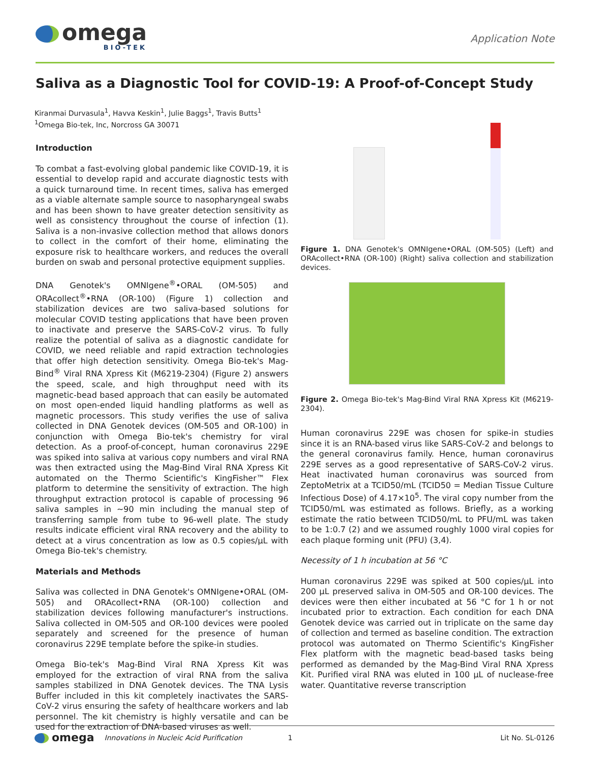omega
BIO-TEK
Application Note
Saliva as a Diagnostic Tool for COVID-19: A Proof-of-Concept Study
Kiranmai Durvasula<sup>1</sup>, Havva Keskin<sup>1</sup>, Julie Baggs<sup>1</sup>, Travis Butts<sup>1</sup>
<sup>1</sup> Omega Bio-tek, Inc, Norcross GA 30071
Introduction
To combat a fast-evolving global pandemic like COVID-19, it is essential to develop rapid and accurate diagnostic tests with a quick turnaround time. In recent times, saliva has emerged as a viable alternate sample source to nasopharyngeal swabs and has been shown to have greater detection sensitivity as well as consistency throughout the course of infection (1). Saliva is a non-invasive collection method that allows donors to collect in the comfort of their home, eliminating the exposure risk to healthcare workers, and reduces the overall burden on swab and personal protective equipment supplies.
DNA Genotek's OMNIgene<sup>®</sup>•ORAL (OM-505) and ORAcollect<sup>®</sup>•RNA (OR-100) (Figure 1) collection and stabilization devices are two saliva-based solutions for molecular COVID testing applications that have been proven to inactivate and preserve the SARS-CoV-2 virus. To fully realize the potential of saliva as a diagnostic candidate for COVID, we need reliable and rapid extraction technologies that offer high detection sensitivity. Omega Bio-tek's Mag-Bind<sup>®</sup> Viral RNA Xpress Kit (M6219-2304) (Figure 2) answers the speed, scale, and high throughput need with its magnetic-bead based approach that can easily be automated on most open-ended liquid handling platforms as well as magnetic processors. This study verifies the use of saliva collected in DNA Genotek devices (OM-505 and OR-100) in conjunction with Omega Bio-tek's chemistry for viral detection. As a proof-of-concept, human coronavirus 229E was spiked into saliva at various copy numbers and viral RNA was then extracted using the Mag-Bind Viral RNA Xpress Kit automated on the Thermo Scientific's KingFisher™ Flex platform to determine the sensitivity of extraction. The high throughput extraction protocol is capable of processing 96 saliva samples in ~90 min including the manual step of transferring sample from tube to 96-well plate. The study results indicate efficient viral RNA recovery and the ability to detect at a virus concentration as low as 0.5 copies/µL with Omega Bio-tek's chemistry.
Materials and Methods
Saliva was collected in DNA Genotek's OMNIgene•ORAL (OM-505) and ORAcollect•RNA (OR-100) collection and stabilization devices following manufacturer's instructions. Saliva collected in OM-505 and OR-100 devices were pooled separately and screened for the presence of human coronavirus 229E template before the spike-in studies.
Omega Bio-tek's Mag-Bind Viral RNA Xpress Kit was employed for the extraction of viral RNA from the saliva samples stabilized in DNA Genotek devices. The TNA Lysis Buffer included in this kit completely inactivates the SARS-CoV-2 virus ensuring the safety of healthcare workers and lab personnel. The kit chemistry is highly versatile and can be used for the extraction of DNA-based viruses as well.
Figure 1. DNA Genotek's OMNIgene•ORAL (OM-505) (Left) and ORAcollect•RNA (OR-100) (Right) saliva collection and stabilization devices.
Figure 2. Omega Bio-tek's Mag-Bind Viral RNA Xpress Kit (M6219-2304).
Human coronavirus 229E was chosen for spike-in studies since it is an RNA-based virus like SARS-CoV-2 and belongs to the general coronavirus family. Hence, human coronavirus 229E serves as a good representative of SARS-CoV-2 virus. Heat inactivated human coronavirus was sourced from ZeptoMetrix at a TCID50/mL (TCID50 = Median Tissue Culture Infectious Dose) of 4.17×10<sup>5</sup>. The viral copy number from the TCID50/mL was estimated as follows. Briefly, as a working estimate the ratio between TCID50/mL to PFU/mL was taken to be 1:0.7 (2) and we assumed roughly 1000 viral copies for each plaque forming unit (PFU) (3,4).
Necessity of 1 h incubation at 56 °C
Human coronavirus 229E was spiked at 500 copies/µL into 200 µL preserved saliva in OM-505 and OR-100 devices. The devices were then either incubated at 56 °C for 1 h or not incubated prior to extraction. Each condition for each DNA Genotek device was carried out in triplicate on the same day of collection and termed as baseline condition. The extraction protocol was automated on Thermo Scientific's KingFisher Flex platform with the magnetic bead-based tasks being performed as demanded by the Mag-Bind Viral RNA Xpress Kit. Purified viral RNA was eluted in 100 µL of nuclease-free water. Quantitative reverse transcription
omega Innovations in Nucleic Acid Purification 1 Lit No. SL-0126